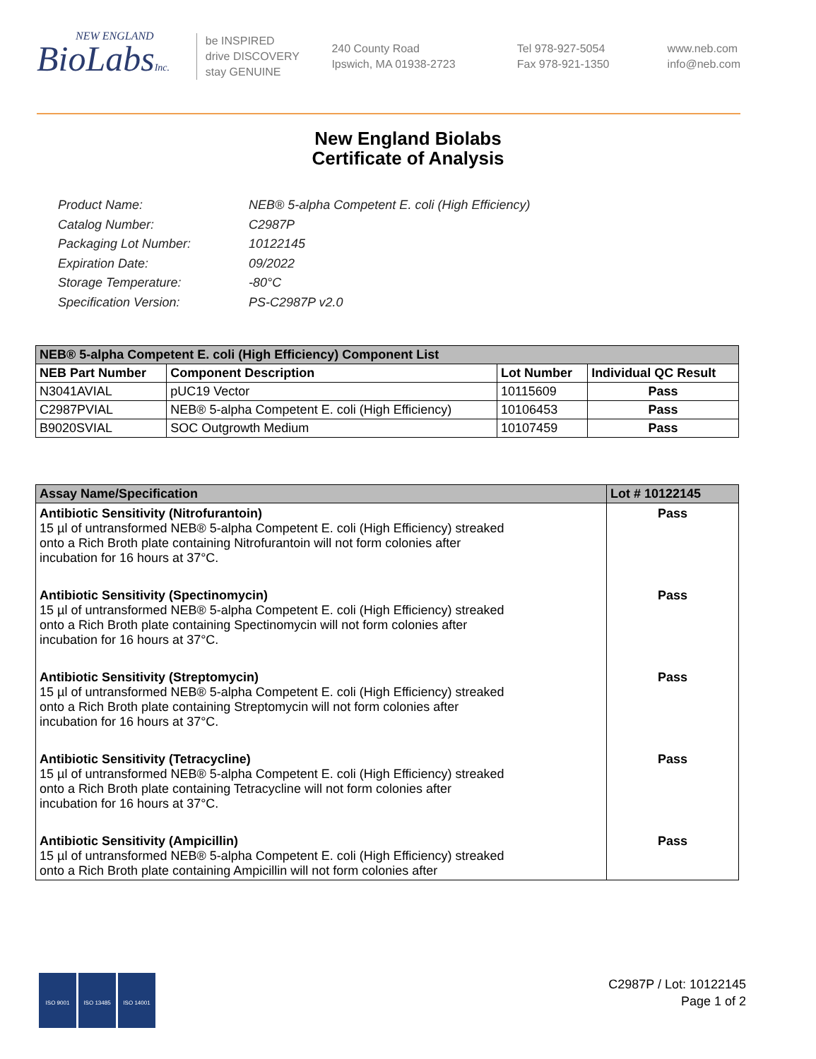NEW ENGLAND
BioLabsInc.
be INSPIRED
drive DISCOVERY
stay GENUINE
240 County Road
Ipswich, MA 01938-2723
Tel 978-927-5054
Fax 978-921-1350
www.neb.com
info@neb.com
New England Biolabs
Certificate of Analysis
Product Name: NEB® 5-alpha Competent E. coli (High Efficiency)
Catalog Number: C2987P
Packaging Lot Number: 10122145
Expiration Date: 09/2022
Storage Temperature: -80°C
Specification Version: PS-C2987P v2.0
| NEB® 5-alpha Competent E. coli (High Efficiency) Component List | | | |
| --- | --- | --- | --- |
| NEB Part Number | Component Description | Lot Number | Individual QC Result |
| N3041AVIAL | pUC19 Vector | 10115609 | Pass |
| C2987PVIAL | NEB® 5-alpha Competent E. coli (High Efficiency) | 10106453 | Pass |
| B9020SVIAL | SOC Outgrowth Medium | 10107459 | Pass |
| Assay Name/Specification | Lot # 10122145 |
| --- | --- |
| Antibiotic Sensitivity (Nitrofurantoin) 15 µl of untransformed NEB® 5-alpha Competent E. coli (High Efficiency) streaked onto a Rich Broth plate containing Nitrofurantoin will not form colonies after incubation for 16 hours at 37°C. | Pass |
| Antibiotic Sensitivity (Spectinomycin) 15 µl of untransformed NEB® 5-alpha Competent E. coli (High Efficiency) streaked onto a Rich Broth plate containing Spectinomycin will not form colonies after incubation for 16 hours at 37°C. | Pass |
| Antibiotic Sensitivity (Streptomycin) 15 µl of untransformed NEB® 5-alpha Competent E. coli (High Efficiency) streaked onto a Rich Broth plate containing Streptomycin will not form colonies after incubation for 16 hours at 37°C. | Pass |
| Antibiotic Sensitivity (Tetracycline) 15 µl of untransformed NEB® 5-alpha Competent E. coli (High Efficiency) streaked onto a Rich Broth plate containing Tetracycline will not form colonies after incubation for 16 hours at 37°C. | Pass |
| Antibiotic Sensitivity (Ampicillin) 15 µl of untransformed NEB® 5-alpha Competent E. coli (High Efficiency) streaked onto a Rich Broth plate containing Ampicillin will not form colonies after | Pass |
ISO 9001 ISO 13485 ISO 14001
C2987P / Lot: 10122145
Page 1 of 2